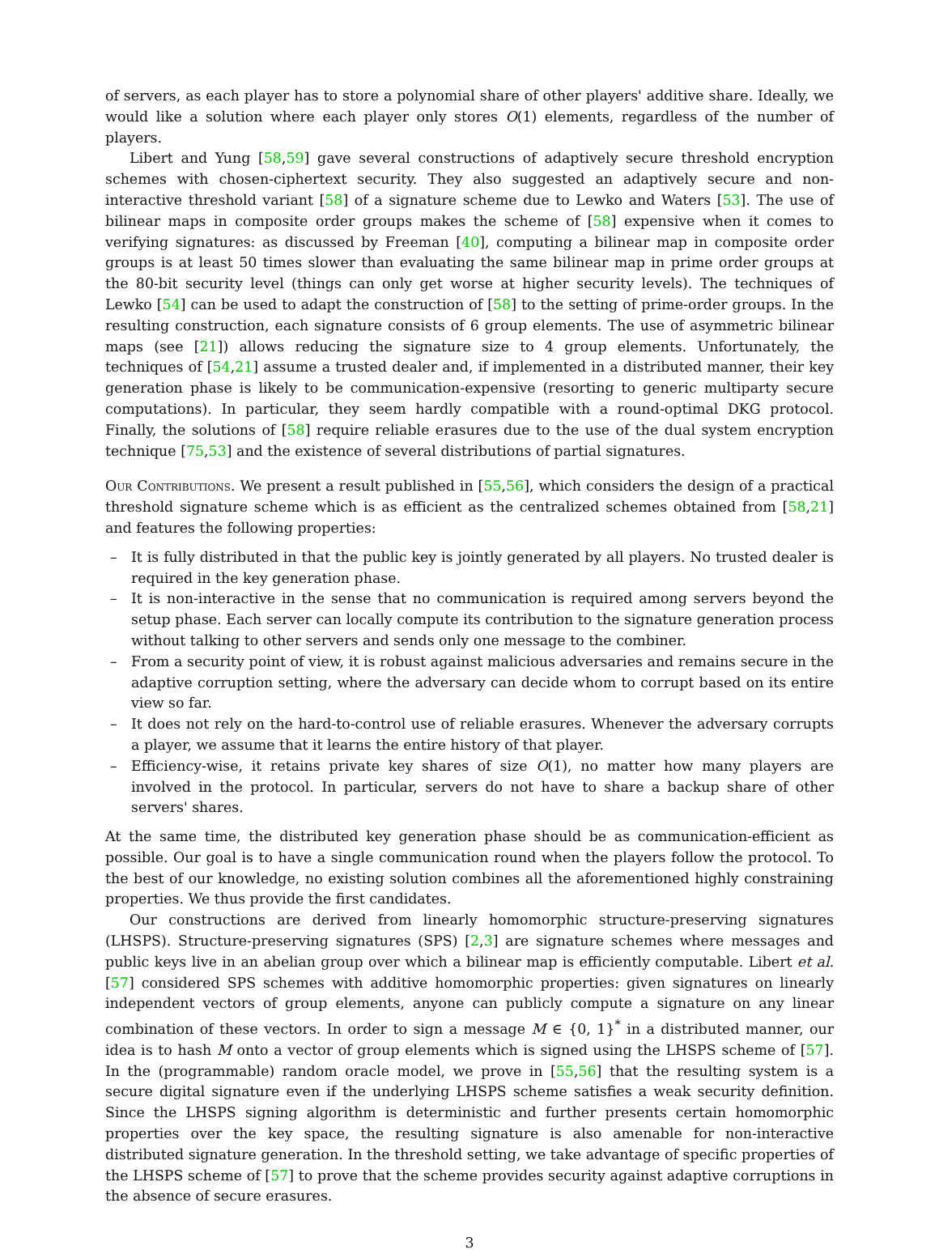of servers, as each player has to store a polynomial share of other players' additive share. Ideally, we would like a solution where each player only stores O(1) elements, regardless of the number of players.
Libert and Yung [58,59] gave several constructions of adaptively secure threshold encryption schemes with chosen-ciphertext security. They also suggested an adaptively secure and non-interactive threshold variant [58] of a signature scheme due to Lewko and Waters [53]. The use of bilinear maps in composite order groups makes the scheme of [58] expensive when it comes to verifying signatures: as discussed by Freeman [40], computing a bilinear map in composite order groups is at least 50 times slower than evaluating the same bilinear map in prime order groups at the 80-bit security level (things can only get worse at higher security levels). The techniques of Lewko [54] can be used to adapt the construction of [58] to the setting of prime-order groups. In the resulting construction, each signature consists of 6 group elements. The use of asymmetric bilinear maps (see [21]) allows reducing the signature size to 4 group elements. Unfortunately, the techniques of [54,21] assume a trusted dealer and, if implemented in a distributed manner, their key generation phase is likely to be communication-expensive (resorting to generic multiparty secure computations). In particular, they seem hardly compatible with a round-optimal DKG protocol. Finally, the solutions of [58] require reliable erasures due to the use of the dual system encryption technique [75,53] and the existence of several distributions of partial signatures.
Our Contributions. We present a result published in [55,56], which considers the design of a practical threshold signature scheme which is as efficient as the centralized schemes obtained from [58,21] and features the following properties:
– It is fully distributed in that the public key is jointly generated by all players. No trusted dealer is required in the key generation phase.
– It is non-interactive in the sense that no communication is required among servers beyond the setup phase. Each server can locally compute its contribution to the signature generation process without talking to other servers and sends only one message to the combiner.
– From a security point of view, it is robust against malicious adversaries and remains secure in the adaptive corruption setting, where the adversary can decide whom to corrupt based on its entire view so far.
– It does not rely on the hard-to-control use of reliable erasures. Whenever the adversary corrupts a player, we assume that it learns the entire history of that player.
– Efficiency-wise, it retains private key shares of size O(1), no matter how many players are involved in the protocol. In particular, servers do not have to share a backup share of other servers' shares.
At the same time, the distributed key generation phase should be as communication-efficient as possible. Our goal is to have a single communication round when the players follow the protocol. To the best of our knowledge, no existing solution combines all the aforementioned highly constraining properties. We thus provide the first candidates.
Our constructions are derived from linearly homomorphic structure-preserving signatures (LHSPS). Structure-preserving signatures (SPS) [2,3] are signature schemes where messages and public keys live in an abelian group over which a bilinear map is efficiently computable. Libert et al. [57] considered SPS schemes with additive homomorphic properties: given signatures on linearly independent vectors of group elements, anyone can publicly compute a signature on any linear combination of these vectors. In order to sign a message M ∈ {0, 1}<sup>*</sup> in a distributed manner, our idea is to hash M onto a vector of group elements which is signed using the LHSPS scheme of [57]. In the (programmable) random oracle model, we prove in [55,56] that the resulting system is a secure digital signature even if the underlying LHSPS scheme satisfies a weak security definition. Since the LHSPS signing algorithm is deterministic and further presents certain homomorphic properties over the key space, the resulting signature is also amenable for non-interactive distributed signature generation. In the threshold setting, we take advantage of specific properties of the LHSPS scheme of [57] to prove that the scheme provides security against adaptive corruptions in the absence of secure erasures.
3